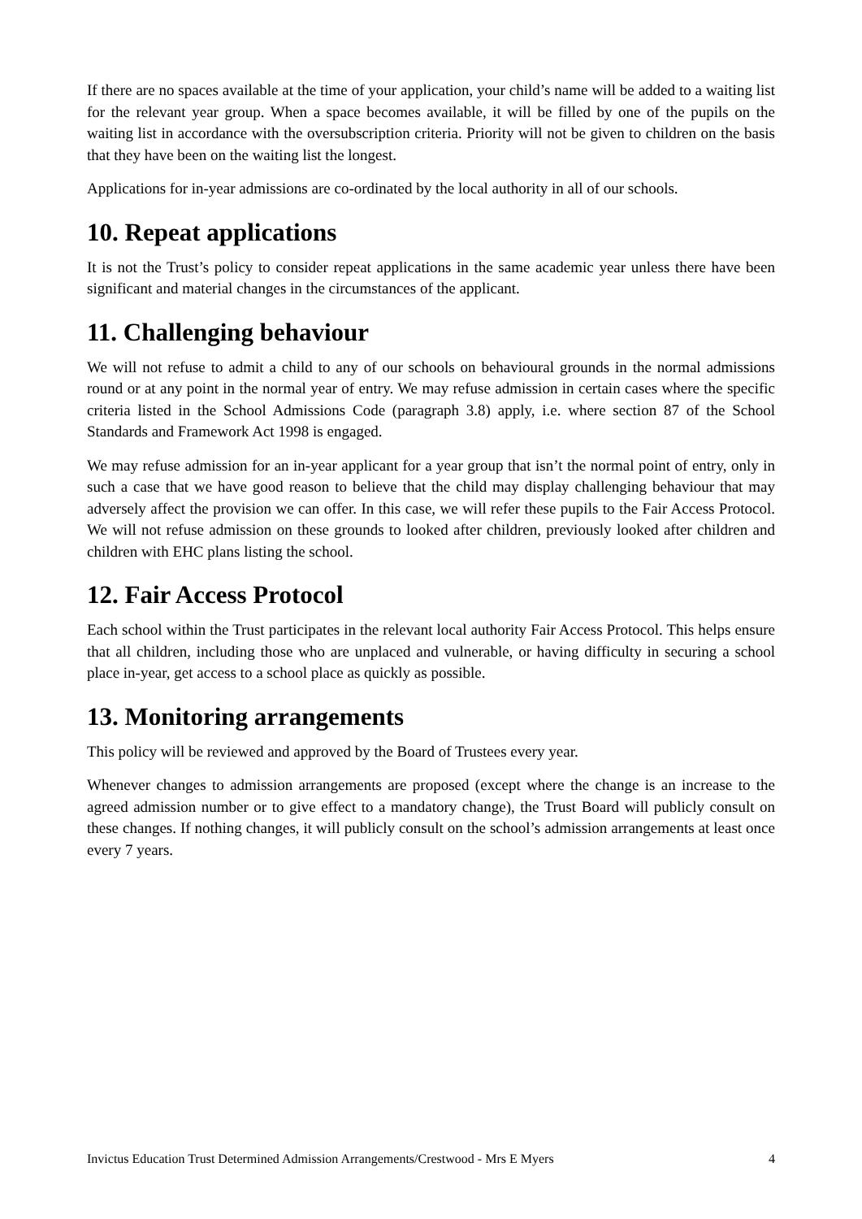If there are no spaces available at the time of your application, your child’s name will be added to a waiting list for the relevant year group. When a space becomes available, it will be filled by one of the pupils on the waiting list in accordance with the oversubscription criteria. Priority will not be given to children on the basis that they have been on the waiting list the longest.
Applications for in-year admissions are co-ordinated by the local authority in all of our schools.
10. Repeat applications
It is not the Trust’s policy to consider repeat applications in the same academic year unless there have been significant and material changes in the circumstances of the applicant.
11. Challenging behaviour
We will not refuse to admit a child to any of our schools on behavioural grounds in the normal admissions round or at any point in the normal year of entry. We may refuse admission in certain cases where the specific criteria listed in the School Admissions Code (paragraph 3.8) apply, i.e. where section 87 of the School Standards and Framework Act 1998 is engaged.
We may refuse admission for an in-year applicant for a year group that isn’t the normal point of entry, only in such a case that we have good reason to believe that the child may display challenging behaviour that may adversely affect the provision we can offer. In this case, we will refer these pupils to the Fair Access Protocol. We will not refuse admission on these grounds to looked after children, previously looked after children and children with EHC plans listing the school.
12. Fair Access Protocol
Each school within the Trust participates in the relevant local authority Fair Access Protocol. This helps ensure that all children, including those who are unplaced and vulnerable, or having difficulty in securing a school place in-year, get access to a school place as quickly as possible.
13. Monitoring arrangements
This policy will be reviewed and approved by the Board of Trustees every year.
Whenever changes to admission arrangements are proposed (except where the change is an increase to the agreed admission number or to give effect to a mandatory change), the Trust Board will publicly consult on these changes. If nothing changes, it will publicly consult on the school’s admission arrangements at least once every 7 years.
Invictus Education Trust Determined Admission Arrangements/Crestwood - Mrs E Myers 4